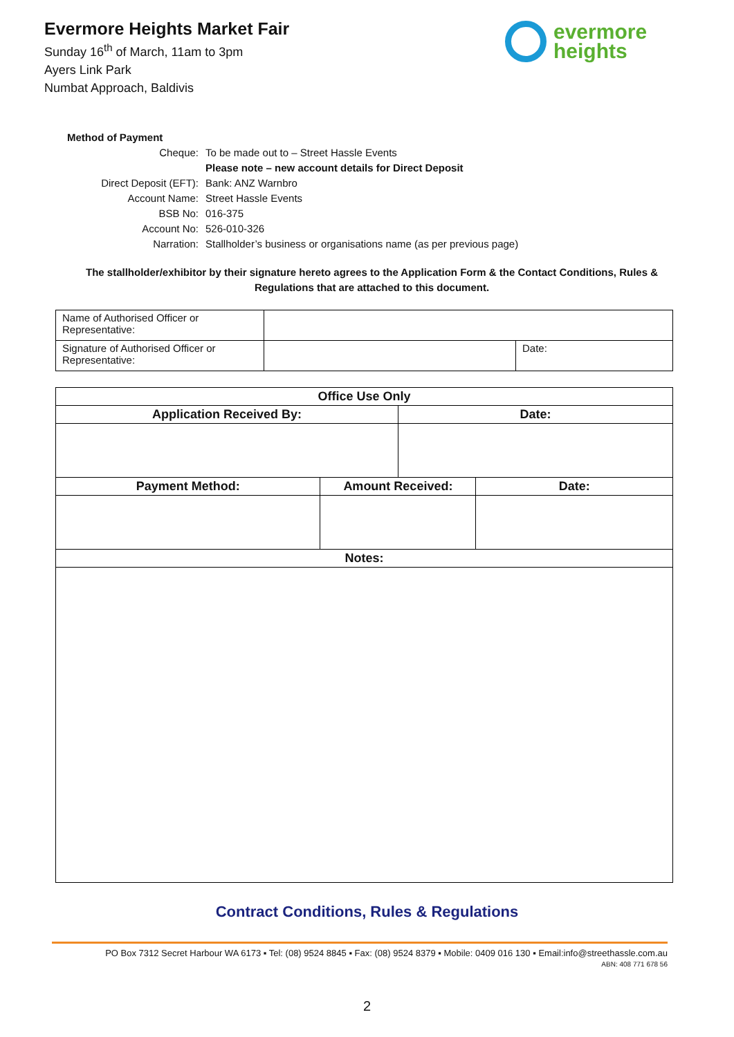Evermore Heights Market Fair
Sunday 16<sup>th</sup> of March, 11am to 3pm
Ayers Link Park
Numbat Approach, Baldivis
evermore
heights
Method of Payment
| Cheque: | To be made out to – Street Hassle Events |
| | Please note – new account details for Direct Deposit |
| Direct Deposit (EFT): | Bank: ANZ Warnbro |
| Account Name: | Street Hassle Events |
| BSB No: | 016-375 |
| Account No: | 526-010-326 |
| Narration: | Stallholder’s business or organisations name (as per previous page) |
The stallholder/exhibitor by their signature hereto agrees to the Application Form & the Contact Conditions, Rules & Regulations that are attached to this document.
| Name of Authorised Officer or Representative: | | |
| Signature of Authorised Officer or Representative: | | Date: |
| Office Use Only | | | |
| --- | --- | --- | --- |
| Application Received By: | | Date: | |
| Payment Method: | Amount Received: | | Date: |
| Notes: | | | |
Contract Conditions, Rules & Regulations
PO Box 7312 Secret Harbour WA 6173 ▪ Tel: (08) 9524 8845 ▪ Fax: (08) 9524 8379 ▪ Mobile: 0409 016 130 ▪ Email:info@streethassle.com.au
ABN: 408 771 678 56
2